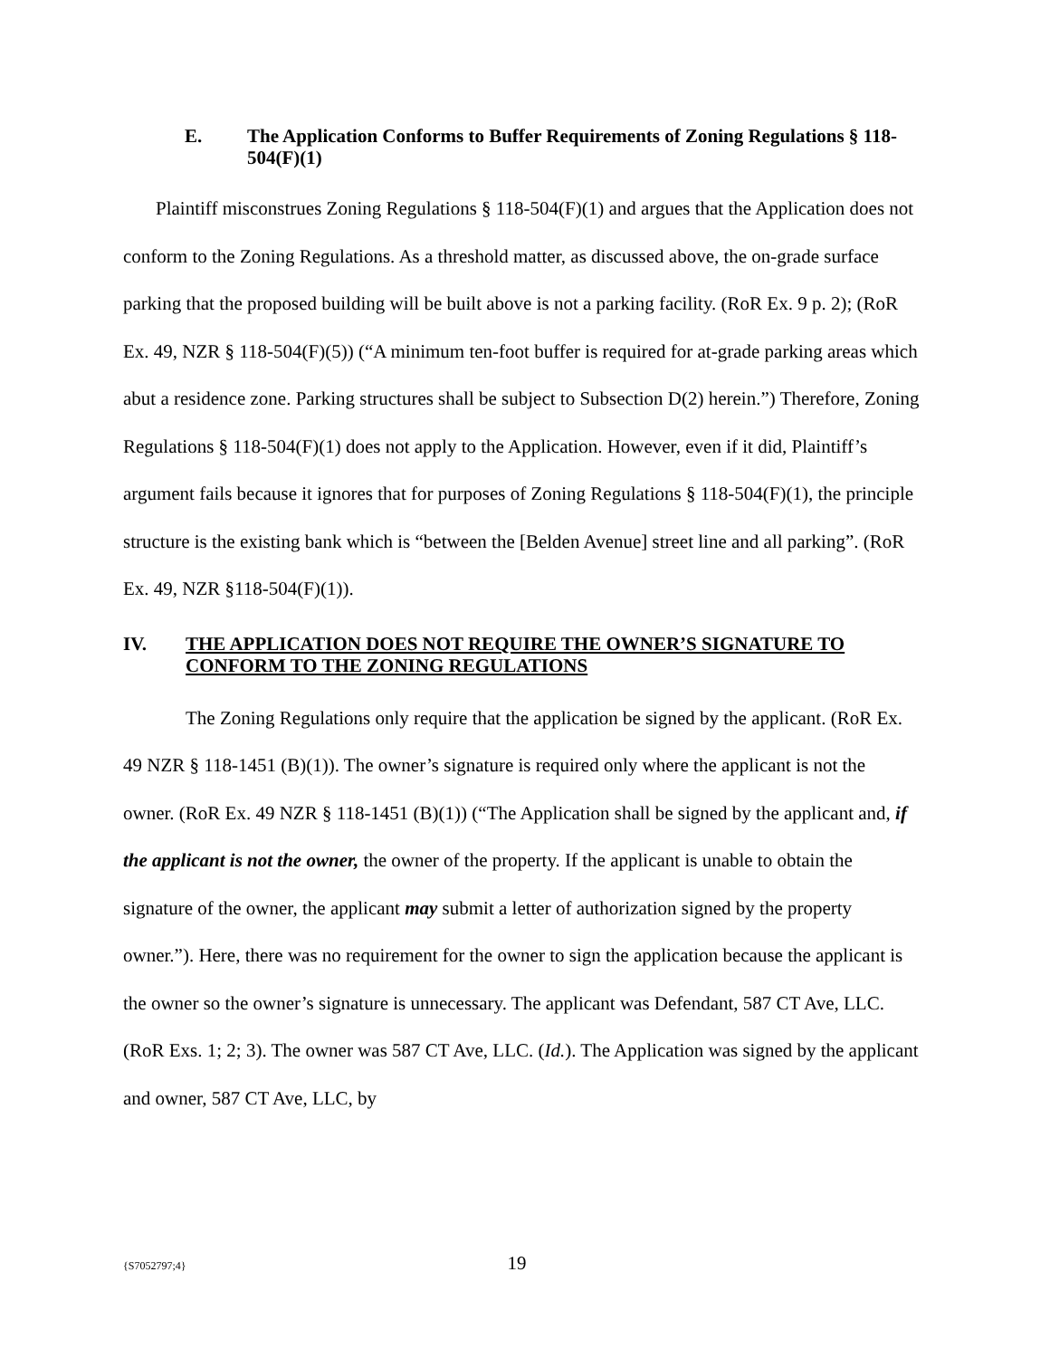E. The Application Conforms to Buffer Requirements of Zoning Regulations § 118-504(F)(1)
Plaintiff misconstrues Zoning Regulations § 118-504(F)(1) and argues that the Application does not conform to the Zoning Regulations. As a threshold matter, as discussed above, the on-grade surface parking that the proposed building will be built above is not a parking facility. (RoR Ex. 9 p. 2); (RoR Ex. 49, NZR § 118-504(F)(5)) (“A minimum ten-foot buffer is required for at-grade parking areas which abut a residence zone. Parking structures shall be subject to Subsection D(2) herein.”) Therefore, Zoning Regulations § 118-504(F)(1) does not apply to the Application. However, even if it did, Plaintiff’s argument fails because it ignores that for purposes of Zoning Regulations § 118-504(F)(1), the principle structure is the existing bank which is “between the [Belden Avenue] street line and all parking”. (RoR Ex. 49, NZR §118-504(F)(1)).
IV. THE APPLICATION DOES NOT REQUIRE THE OWNER’S SIGNATURE TO CONFORM TO THE ZONING REGULATIONS
The Zoning Regulations only require that the application be signed by the applicant. (RoR Ex. 49 NZR § 118-1451 (B)(1)). The owner’s signature is required only where the applicant is not the owner. (RoR Ex. 49 NZR § 118-1451 (B)(1)) (“The Application shall be signed by the applicant and, if the applicant is not the owner, the owner of the property. If the applicant is unable to obtain the signature of the owner, the applicant may submit a letter of authorization signed by the property owner.”). Here, there was no requirement for the owner to sign the application because the applicant is the owner so the owner’s signature is unnecessary. The applicant was Defendant, 587 CT Ave, LLC. (RoR Exs. 1; 2; 3). The owner was 587 CT Ave, LLC. (Id.). The Application was signed by the applicant and owner, 587 CT Ave, LLC, by
{S7052797;4}
19